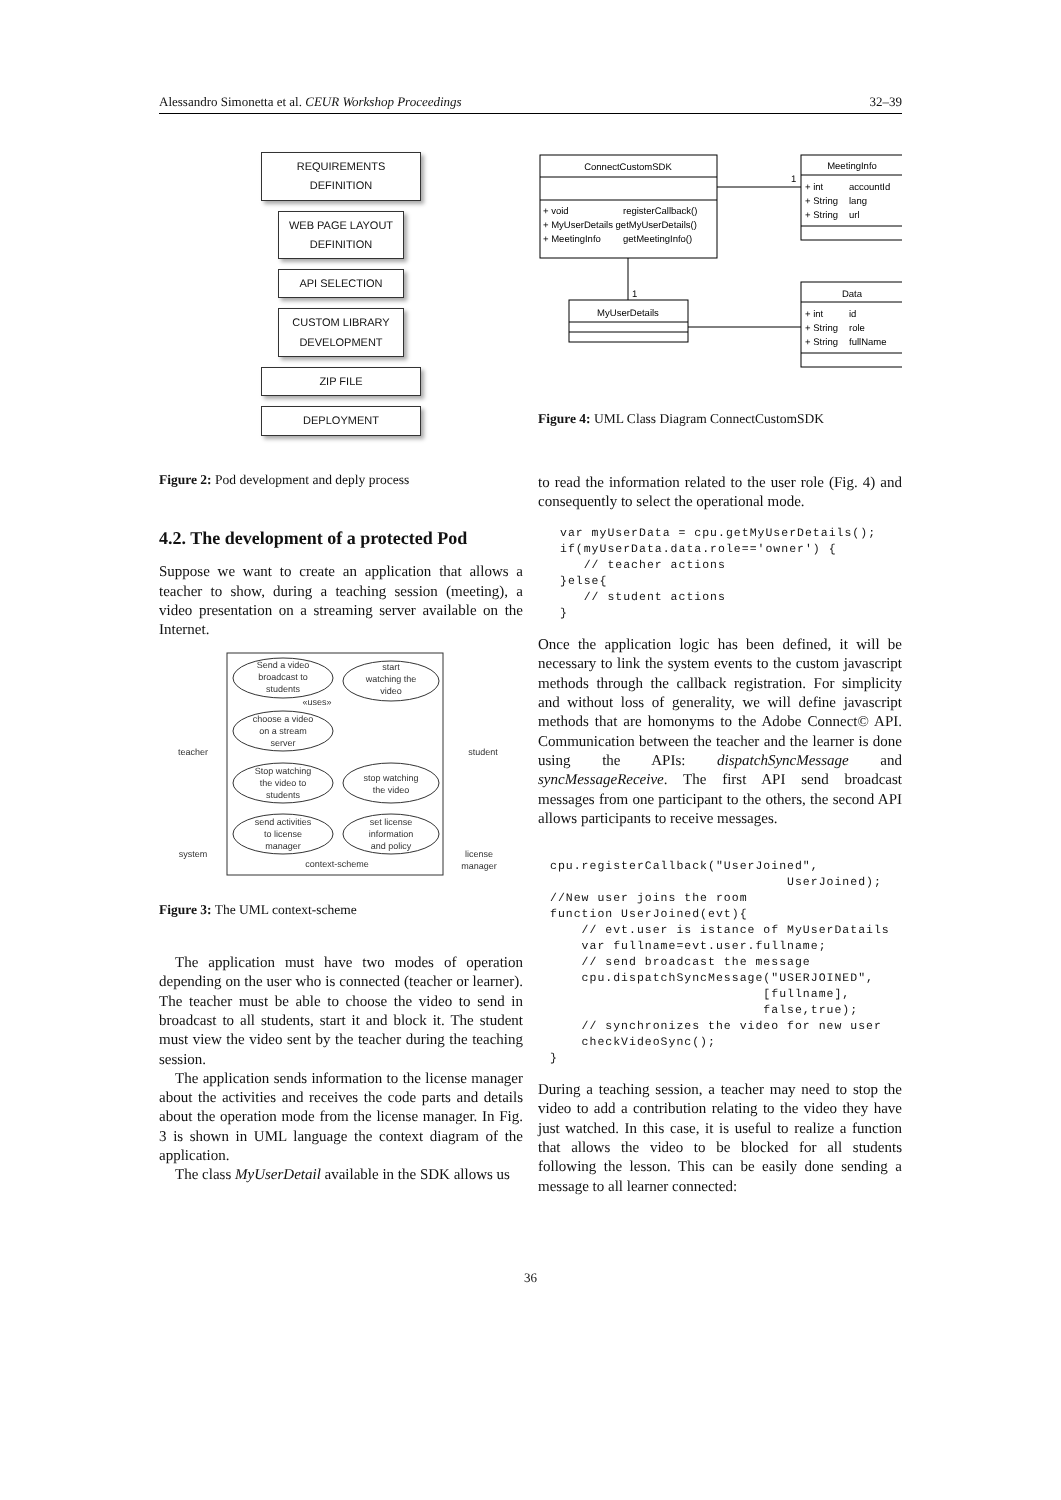Alessandro Simonetta et al. CEUR Workshop Proceedings 32–39
REQUIREMENTS DEFINITION
WEB PAGE LAYOUT DEFINITION
API SELECTION
CUSTOM LIBRARY DEVELOPMENT
ZIP FILE
DEPLOYMENT
Figure 2: Pod development and deply process
4.2. The development of a protected Pod
Suppose we want to create an application that allows a teacher to show, during a teaching session (meeting), a video presentation on a streaming server available on the Internet.
Send a video
broadcast to
students
start
watching the
video
«uses»
choose a video
on a stream
server
Stop watching
the video to
students
stop watching
the video
send activities
to license
manager
set license
information
and policy
context-scheme
teacher
student
system
license
manager
Figure 3: The UML context-scheme
The application must have two modes of operation depending on the user who is connected (teacher or learner). The teacher must be able to choose the video to send in broadcast to all students, start it and block it. The student must view the video sent by the teacher during the teaching session.
The application sends information to the license manager about the activities and receives the code parts and details about the operation mode from the license manager. In Fig. 3 is shown in UML language the context diagram of the application.
The class MyUserDetail available in the SDK allows us
ConnectCustomSDK
+ void
registerCallback()
+ MyUserDetails getMyUserDetails()
+ MeetingInfo
getMeetingInfo()
MeetingInfo
+ int
accountId
+ String
lang
+ String
url
1
1
MyUserDetails
Data
+ int
id
+ String
role
+ String
fullName
Figure 4: UML Class Diagram ConnectCustomSDK
to read the information related to the user role (Fig. 4) and consequently to select the operational mode.
var myUserData = cpu.getMyUserDetails();
if(myUserData.data.role=='owner') {
   // teacher actions
}else{
   // student actions
}
Once the application logic has been defined, it will be necessary to link the system events to the custom javascript methods through the callback registration. For simplicity and without loss of generality, we will define javascript methods that are homonyms to the Adobe Connect© API. Communication between the teacher and the learner is done using the APIs: dispatchSyncMessage and syncMessageReceive. The first API send broadcast messages from one participant to the others, the second API allows participants to receive messages.
cpu.registerCallback("UserJoined",
                              UserJoined);
//New user joins the room
function UserJoined(evt){
    // evt.user is istance of MyUserDatails
    var fullname=evt.user.fullname;
    // send broadcast the message
    cpu.dispatchSyncMessage("USERJOINED",
                           [fullname],
                           false,true);
    // synchronizes the video for new user
    checkVideoSync();
}
During a teaching session, a teacher may need to stop the video to add a contribution relating to the video they have just watched. In this case, it is useful to realize a function that allows the video to be blocked for all students following the lesson. This can be easily done sending a message to all learner connected:
36